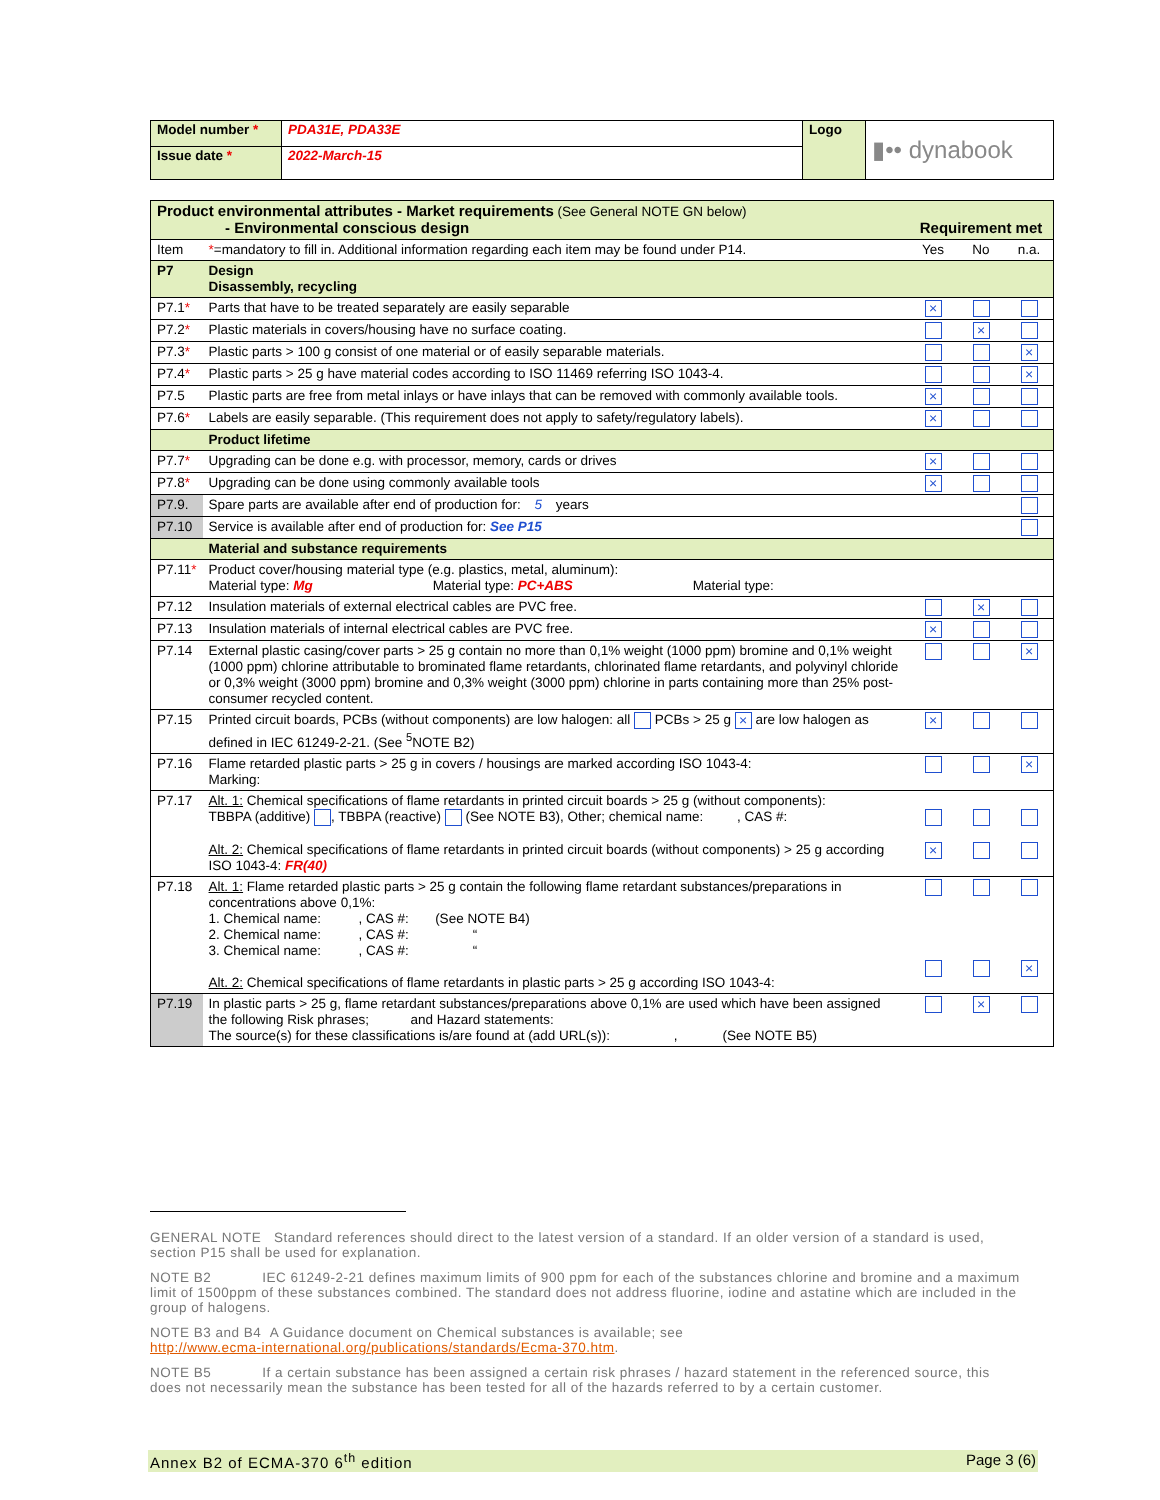| Model number * | PDA31E, PDA33E | Logo | ▮•• dynabook |
| Issue date * | 2022-March-15 | | |
| Product environmental attributes - Market requirements (See General NOTE GN below) - Environmental conscious design | | Requirement met | | |
| Item | * =mandatory to fill in. Additional information regarding each item may be found under P14. | Yes | No | n.a. |
| P7 | Design Disassembly, recycling | | | |
| P7.1 * | Parts that have to be treated separately are easily separable | × | | |
| P7.2 * | Plastic materials in covers/housing have no surface coating. | | × | |
| P7.3 * | Plastic parts > 100 g consist of one material or of easily separable materials. | | | × |
| P7.4 * | Plastic parts > 25 g have material codes according to ISO 11469 referring ISO 1043-4. | | | × |
| P7.5 | Plastic parts are free from metal inlays or have inlays that can be removed with commonly available tools. | × | | |
| P7.6 * | Labels are easily separable. (This requirement does not apply to safety/regulatory labels). | × | | |
| | Product lifetime | | | |
| P7.7 * | Upgrading can be done e.g. with processor, memory, cards or drives | × | | |
| P7.8 * | Upgrading can be done using commonly available tools | × | | |
| P7.9. | Spare parts are available after end of production for: 5 years | | | |
| P7.10 | Service is available after end of production for: See P15 | | | |
| | Material and substance requirements | | | |
| P7.11 * | Product cover/housing material type (e.g. plastics, metal, aluminum): Material type: Mg Material type: PC+ABS Material type: | | | |
| P7.12 | Insulation materials of external electrical cables are PVC free. | | × | |
| P7.13 | Insulation materials of internal electrical cables are PVC free. | × | | |
| P7.14 | External plastic casing/cover parts > 25 g contain no more than 0,1% weight (1000 ppm) bromine and 0,1% weight (1000 ppm) chlorine attributable to brominated flame retardants, chlorinated flame retardants, and polyvinyl chloride or 0,3% weight (3000 ppm) bromine and 0,3% weight (3000 ppm) chlorine in parts containing more than 25% post-consumer recycled content. | | | × |
| P7.15 | Printed circuit boards, PCBs (without components) are low halogen: all PCBs > 25 g × are low halogen as defined in IEC 61249-2-21. (See <sup>5</sup>NOTE B2) | × | | |
| P7.16 | Flame retarded plastic parts > 25 g in covers / housings are marked according ISO 1043-4: Marking: | | | × |
| P7.17 | Alt. 1: Chemical specifications of flame retardants in printed circuit boards > 25 g (without components): TBBPA (additive) , TBBPA (reactive) (See NOTE B3), Other; chemical name: , CAS #: Alt. 2: Chemical specifications of flame retardants in printed circuit boards (without components) > 25 g according ISO 1043-4: FR(40) | × | | |
| P7.18 | Alt. 1: Flame retarded plastic parts > 25 g contain the following flame retardant substances/preparations in concentrations above 0,1%: 1. Chemical name: , CAS #: (See NOTE B4) 2. Chemical name: , CAS #: “ 3. Chemical name: , CAS #: “ Alt. 2: Chemical specifications of flame retardants in plastic parts > 25 g according ISO 1043-4: | | | × |
| P7.19 | In plastic parts > 25 g, flame retardant substances/preparations above 0,1% are used which have been assigned the following Risk phrases; and Hazard statements: The source(s) for these classifications is/are found at (add URL(s)): , (See NOTE B5) | | × | |
GENERAL NOTE Standard references should direct to the latest version of a standard. If an older version of a standard is used, section P15 shall be used for explanation.
NOTE B2 IEC 61249-2-21 defines maximum limits of 900 ppm for each of the substances chlorine and bromine and a maximum limit of 1500ppm of these substances combined. The standard does not address fluorine, iodine and astatine which are included in the group of halogens.
NOTE B3 and B4 A Guidance document on Chemical substances is available; see
http://www.ecma-international.org/publications/standards/Ecma-370.htm.
NOTE B5 If a certain substance has been assigned a certain risk phrases / hazard statement in the referenced source, this does not necessarily mean the substance has been tested for all of the hazards referred to by a certain customer.
Annex B2 of ECMA-370 6<sup>th</sup> edition Page 3 (6)